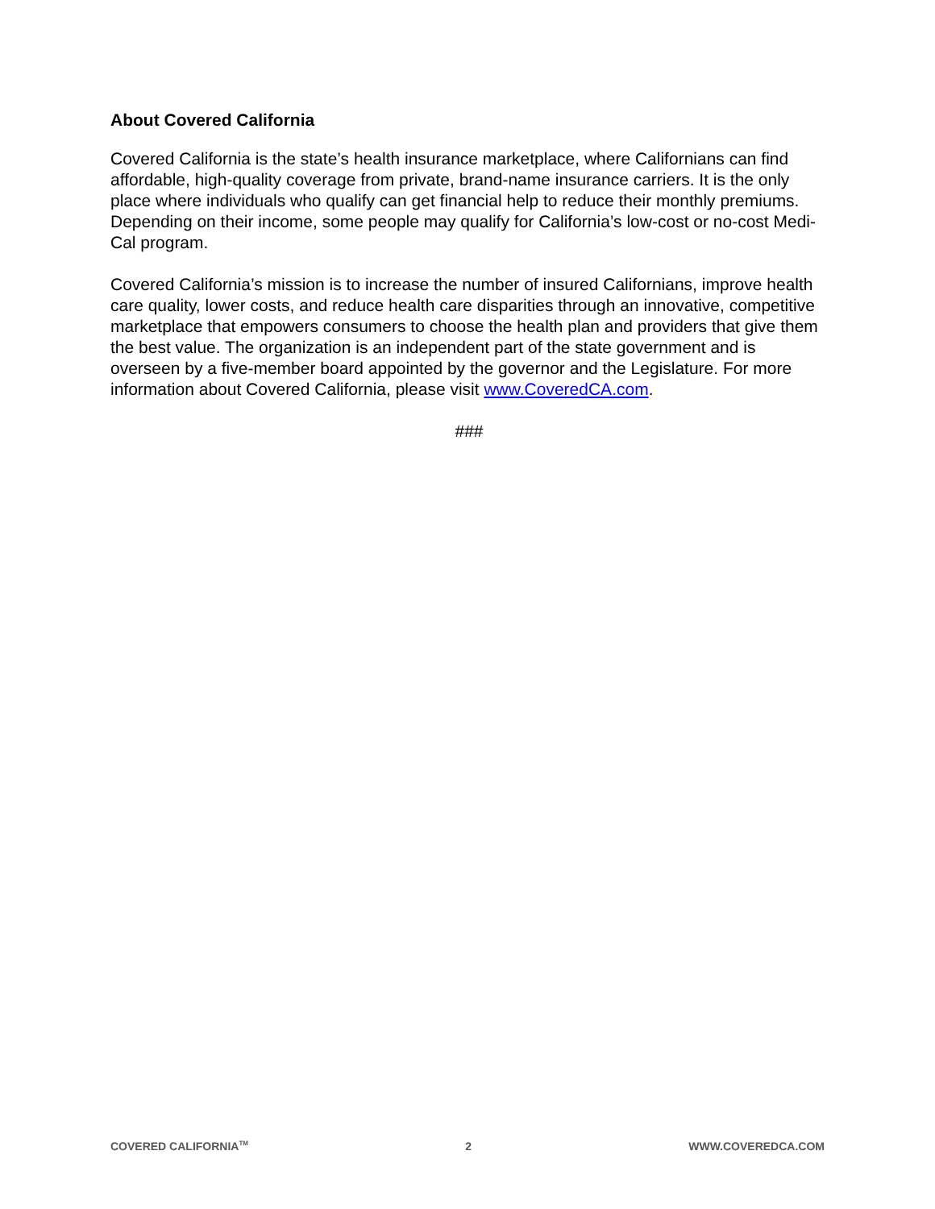About Covered California
Covered California is the state’s health insurance marketplace, where Californians can find affordable, high-quality coverage from private, brand-name insurance carriers. It is the only place where individuals who qualify can get financial help to reduce their monthly premiums. Depending on their income, some people may qualify for California’s low-cost or no-cost Medi-Cal program.
Covered California’s mission is to increase the number of insured Californians, improve health care quality, lower costs, and reduce health care disparities through an innovative, competitive marketplace that empowers consumers to choose the health plan and providers that give them the best value. The organization is an independent part of the state government and is overseen by a five-member board appointed by the governor and the Legislature. For more information about Covered California, please visit www.CoveredCA.com.
###
COVERED CALIFORNIA<sup>TM</sup> 2 WWW.COVEREDCA.COM